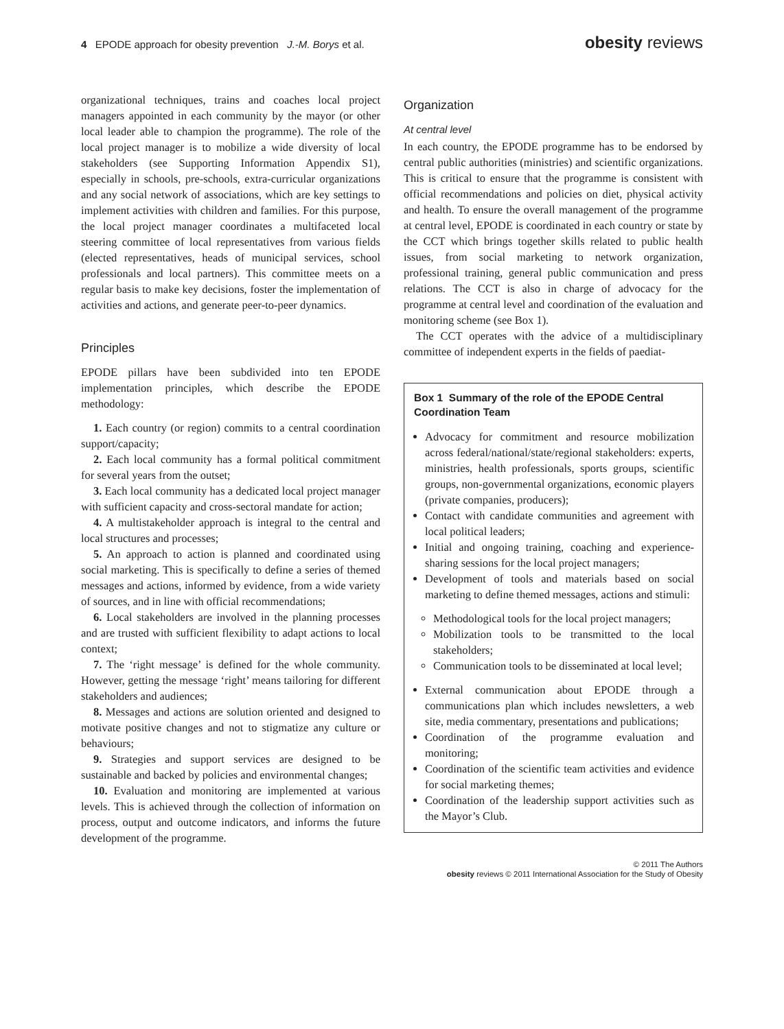4 EPODE approach for obesity prevention J.-M. Borys et al.
obesity reviews
organizational techniques, trains and coaches local project managers appointed in each community by the mayor (or other local leader able to champion the programme). The role of the local project manager is to mobilize a wide diversity of local stakeholders (see Supporting Information Appendix S1), especially in schools, pre-schools, extra-curricular organizations and any social network of associations, which are key settings to implement activities with children and families. For this purpose, the local project manager coordinates a multifaceted local steering committee of local representatives from various fields (elected representatives, heads of municipal services, school professionals and local partners). This committee meets on a regular basis to make key decisions, foster the implementation of activities and actions, and generate peer-to-peer dynamics.
Principles
EPODE pillars have been subdivided into ten EPODE implementation principles, which describe the EPODE methodology:
1. Each country (or region) commits to a central coordination support/capacity;
2. Each local community has a formal political commitment for several years from the outset;
3. Each local community has a dedicated local project manager with sufficient capacity and cross-sectoral mandate for action;
4. A multistakeholder approach is integral to the central and local structures and processes;
5. An approach to action is planned and coordinated using social marketing. This is specifically to define a series of themed messages and actions, informed by evidence, from a wide variety of sources, and in line with official recommendations;
6. Local stakeholders are involved in the planning processes and are trusted with sufficient flexibility to adapt actions to local context;
7. The ‘right message’ is defined for the whole community. However, getting the message ‘right’ means tailoring for different stakeholders and audiences;
8. Messages and actions are solution oriented and designed to motivate positive changes and not to stigmatize any culture or behaviours;
9. Strategies and support services are designed to be sustainable and backed by policies and environmental changes;
10. Evaluation and monitoring are implemented at various levels. This is achieved through the collection of information on process, output and outcome indicators, and informs the future development of the programme.
Organization
At central level
In each country, the EPODE programme has to be endorsed by central public authorities (ministries) and scientific organizations. This is critical to ensure that the programme is consistent with official recommendations and policies on diet, physical activity and health. To ensure the overall management of the programme at central level, EPODE is coordinated in each country or state by the CCT which brings together skills related to public health issues, from social marketing to network organization, professional training, general public communication and press relations. The CCT is also in charge of advocacy for the programme at central level and coordination of the evaluation and monitoring scheme (see Box 1).
The CCT operates with the advice of a multidisciplinary committee of independent experts in the fields of paediat-
Box 1 Summary of the role of the EPODE Central Coordination Team
Advocacy for commitment and resource mobilization across federal/national/state/regional stakeholders: experts, ministries, health professionals, sports groups, scientific groups, non-governmental organizations, economic players (private companies, producers);
Contact with candidate communities and agreement with local political leaders;
Initial and ongoing training, coaching and experience-sharing sessions for the local project managers;
Development of tools and materials based on social marketing to define themed messages, actions and stimuli:
Methodological tools for the local project managers;
Mobilization tools to be transmitted to the local stakeholders;
Communication tools to be disseminated at local level;
External communication about EPODE through a communications plan which includes newsletters, a web site, media commentary, presentations and publications;
Coordination of the programme evaluation and monitoring;
Coordination of the scientific team activities and evidence for social marketing themes;
Coordination of the leadership support activities such as the Mayor’s Club.
© 2011 The Authors
obesity reviews © 2011 International Association for the Study of Obesity